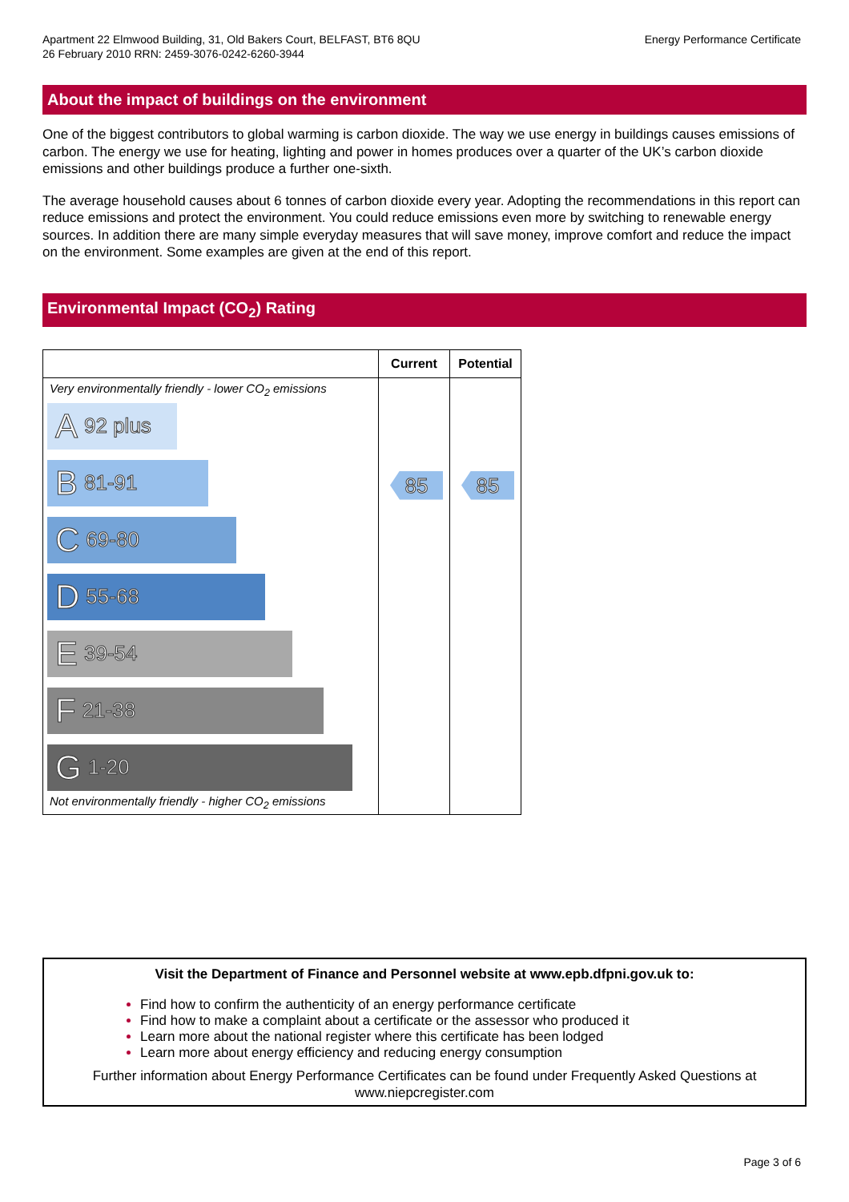Apartment 22 Elmwood Building, 31, Old Bakers Court, BELFAST, BT6 8QU
26 February 2010 RRN: 2459-3076-0242-6260-3944
Energy Performance Certificate
About the impact of buildings on the environment
One of the biggest contributors to global warming is carbon dioxide. The way we use energy in buildings causes emissions of carbon. The energy we use for heating, lighting and power in homes produces over a quarter of the UK’s carbon dioxide emissions and other buildings produce a further one-sixth.
The average household causes about 6 tonnes of carbon dioxide every year. Adopting the recommendations in this report can reduce emissions and protect the environment. You could reduce emissions even more by switching to renewable energy sources. In addition there are many simple everyday measures that will save money, improve comfort and reduce the impact on the environment. Some examples are given at the end of this report.
Environmental Impact (CO<sub>2</sub>) Rating
| | Current | Potential |
| --- | --- | --- |
| Very environmentally friendly - lower CO<sub>2</sub> emissions A 92 plus B 81-91 C 69-80 D 55-68 E 39-54 F 21-38 G 1-20 Not environmentally friendly - higher CO<sub>2</sub> emissions | 85 | 85 |
Visit the Department of Finance and Personnel website at www.epb.dfpni.gov.uk to:
Find how to confirm the authenticity of an energy performance certificate
Find how to make a complaint about a certificate or the assessor who produced it
Learn more about the national register where this certificate has been lodged
Learn more about energy efficiency and reducing energy consumption
Further information about Energy Performance Certificates can be found under Frequently Asked Questions at www.niepcregister.com
Page 3 of 6